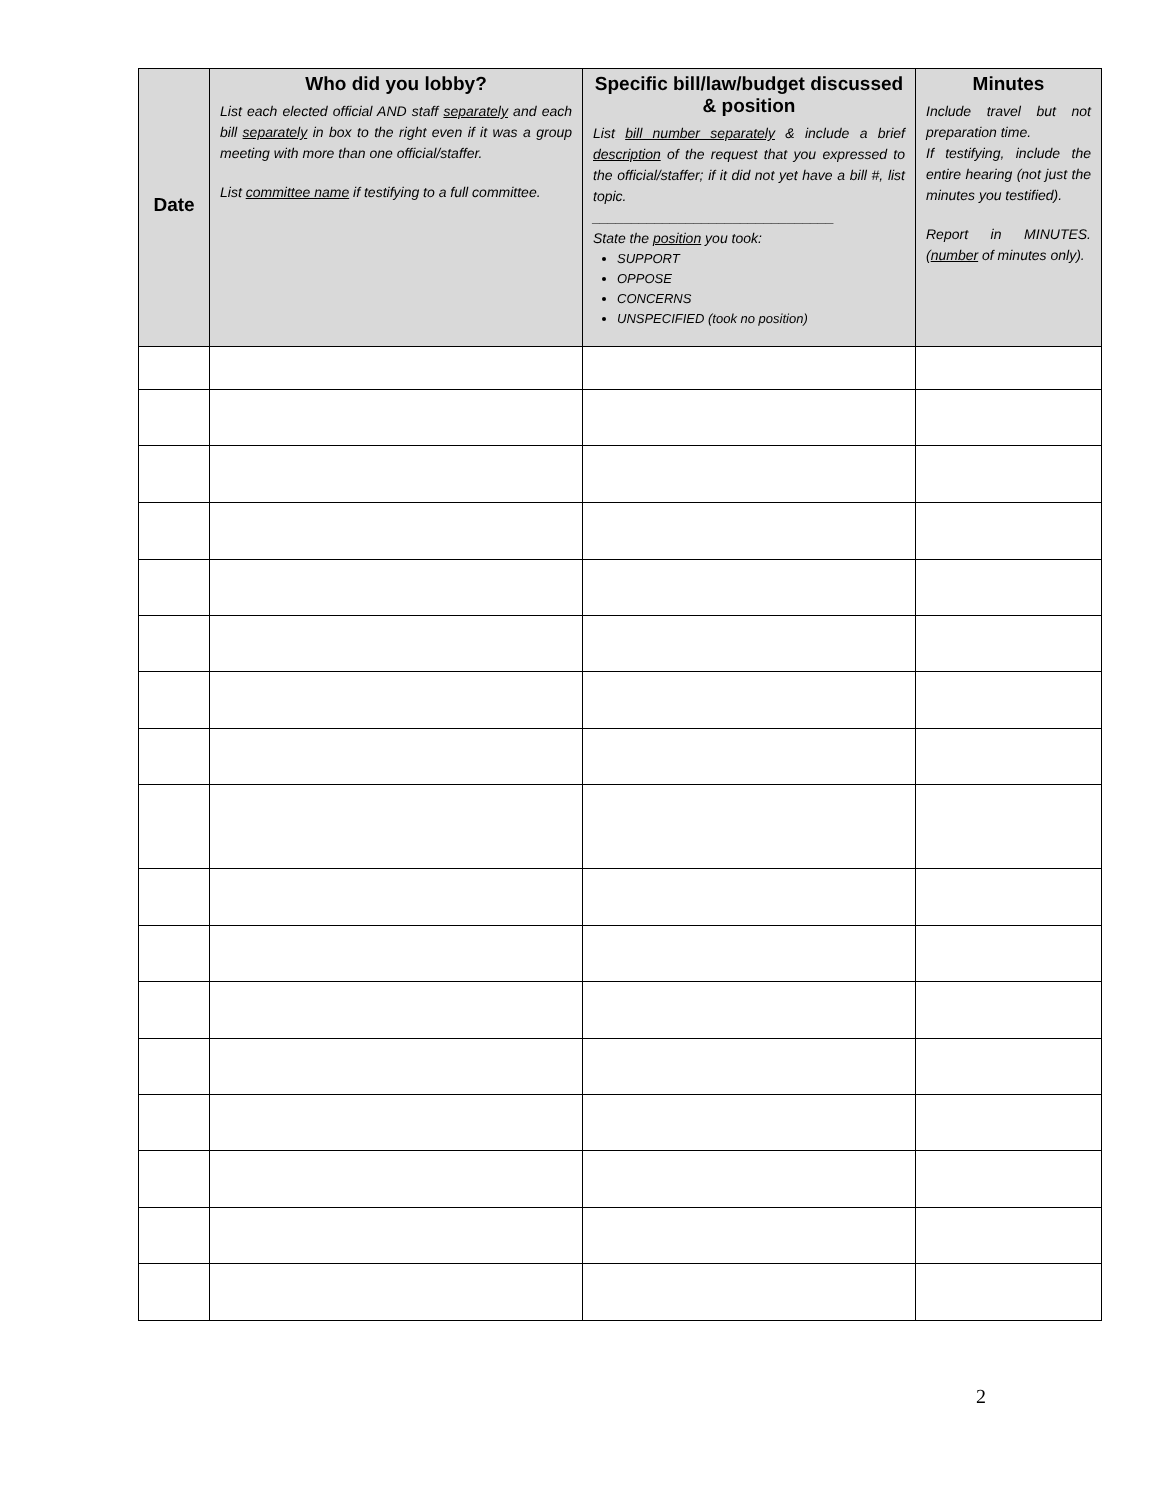| Date | Who did you lobby? List each elected official AND staff separately and each bill separately in box to the right even if it was a group meeting with more than one official/staffer. List committee name if testifying to a full committee. | Specific bill/law/budget discussed & position List bill number separately & include a brief description of the request that you expressed to the official/staffer; if it did not yet have a bill #, list topic. _______________________________ State the position you took: SUPPORT OPPOSE CONCERNS UNSPECIFIED (took no position) | Minutes Include travel but not preparation time. If testifying, include the entire hearing (not just the minutes you testified). Report in MINUTES. ( number of minutes only). |
| --- | --- | --- | --- |
2